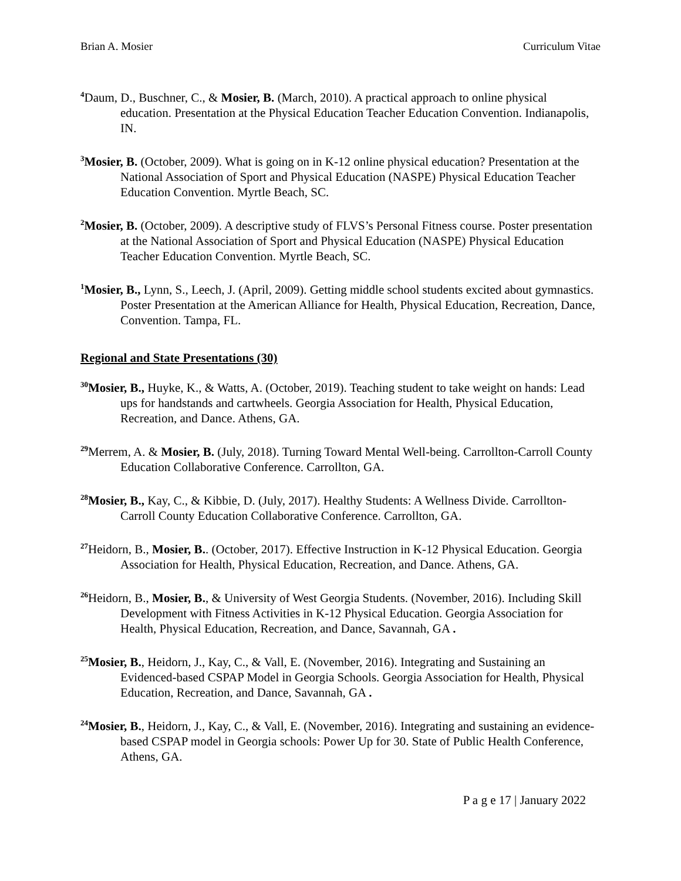Brian A. Mosier Curriculum Vitae
<sup>4</sup> Daum, D., Buschner, C., & Mosier, B. (March, 2010). A practical approach to online physical education. Presentation at the Physical Education Teacher Education Convention. Indianapolis, IN.
<sup>3</sup> Mosier, B. (October, 2009). What is going on in K-12 online physical education? Presentation at the National Association of Sport and Physical Education (NASPE) Physical Education Teacher Education Convention. Myrtle Beach, SC.
<sup>2</sup> Mosier, B. (October, 2009). A descriptive study of FLVS’s Personal Fitness course. Poster presentation at the National Association of Sport and Physical Education (NASPE) Physical Education Teacher Education Convention. Myrtle Beach, SC.
<sup>1</sup> Mosier, B., Lynn, S., Leech, J. (April, 2009). Getting middle school students excited about gymnastics. Poster Presentation at the American Alliance for Health, Physical Education, Recreation, Dance, Convention. Tampa, FL.
Regional and State Presentations (30)
<sup>30</sup> Mosier, B., Huyke, K., & Watts, A. (October, 2019). Teaching student to take weight on hands: Lead ups for handstands and cartwheels. Georgia Association for Health, Physical Education, Recreation, and Dance. Athens, GA.
<sup>29</sup> Merrem, A. & Mosier, B. (July, 2018). Turning Toward Mental Well-being. Carrollton-Carroll County Education Collaborative Conference. Carrollton, GA.
<sup>28</sup> Mosier, B., Kay, C., & Kibbie, D. (July, 2017). Healthy Students: A Wellness Divide. Carrollton-Carroll County Education Collaborative Conference. Carrollton, GA.
<sup>27</sup> Heidorn, B., Mosier, B.. (October, 2017). Effective Instruction in K-12 Physical Education. Georgia Association for Health, Physical Education, Recreation, and Dance. Athens, GA.
<sup>26</sup> Heidorn, B., Mosier, B., & University of West Georgia Students. (November, 2016). Including Skill Development with Fitness Activities in K-12 Physical Education. Georgia Association for Health, Physical Education, Recreation, and Dance, Savannah, GA .
<sup>25</sup> Mosier, B., Heidorn, J., Kay, C., & Vall, E. (November, 2016). Integrating and Sustaining an Evidenced-based CSPAP Model in Georgia Schools. Georgia Association for Health, Physical Education, Recreation, and Dance, Savannah, GA .
<sup>24</sup> Mosier, B., Heidorn, J., Kay, C., & Vall, E. (November, 2016). Integrating and sustaining an evidence-based CSPAP model in Georgia schools: Power Up for 30. State of Public Health Conference, Athens, GA.
P a g e 17 | January 2022